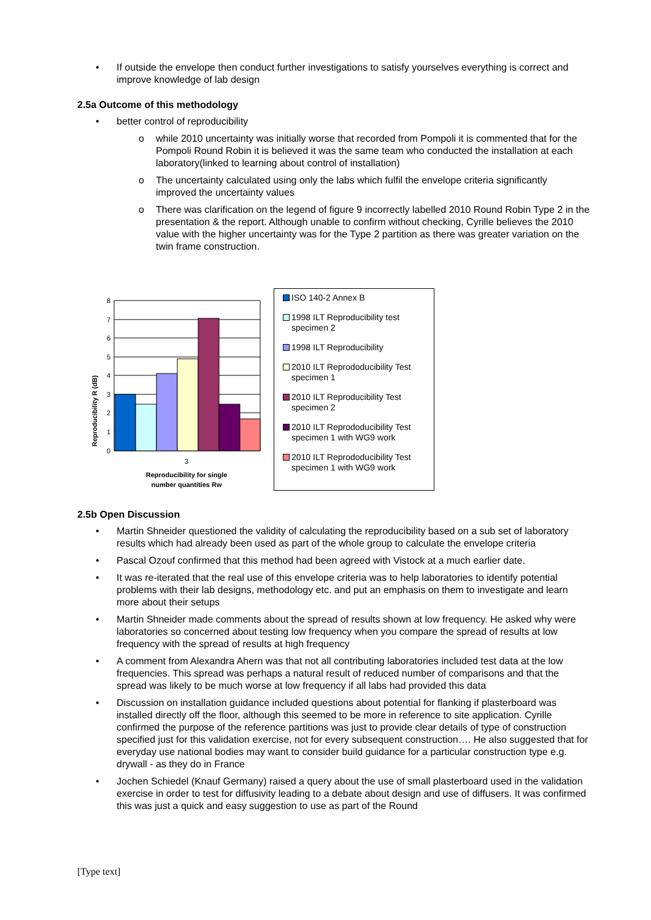• If outside the envelope then conduct further investigations to satisfy yourselves everything is correct and improve knowledge of lab design
2.5a Outcome of this methodology
• better control of reproducibility
o while 2010 uncertainty was initially worse that recorded from Pompoli it is commented that for the Pompoli Round Robin it is believed it was the same team who conducted the installation at each laboratory(linked to learning about control of installation)
o The uncertainty calculated using only the labs which fulfil the envelope criteria significantly improved the uncertainty values
o There was clarification on the legend of figure 9 incorrectly labelled 2010 Round Robin Type 2 in the presentation & the report. Although unable to confirm without checking, Cyrille believes the 2010 value with the higher uncertainty was for the Type 2 partition as there was greater variation on the twin frame construction.
Reproducibility R (dB)
8
7
6
5
4
3
2
1
0
3
Reproducibility for single
number quantities Rw
ISO 140-2 Annex B
1998 ILT Reproducibility test specimen 2
1998 ILT Reproducibility
2010 ILT Reprododucibility Test specimen 1
2010 ILT Reproducibility Test specimen 2
2010 ILT Reprododucibility Test specimen 1 with WG9 work
2010 ILT Reprododucibility Test specimen 1 with WG9 work
2.5b Open Discussion
• Martin Shneider questioned the validity of calculating the reproducibility based on a sub set of laboratory results which had already been used as part of the whole group to calculate the envelope criteria
• Pascal Ozouf confirmed that this method had been agreed with Vistock at a much earlier date.
• It was re-iterated that the real use of this envelope criteria was to help laboratories to identify potential problems with their lab designs, methodology etc. and put an emphasis on them to investigate and learn more about their setups
• Martin Shneider made comments about the spread of results shown at low frequency. He asked why were laboratories so concerned about testing low frequency when you compare the spread of results at low frequency with the spread of results at high frequency
• A comment from Alexandra Ahern was that not all contributing laboratories included test data at the low frequencies. This spread was perhaps a natural result of reduced number of comparisons and that the spread was likely to be much worse at low frequency if all labs had provided this data
• Discussion on installation guidance included questions about potential for flanking if plasterboard was installed directly off the floor, although this seemed to be more in reference to site application. Cyrille confirmed the purpose of the reference partitions was just to provide clear details of type of construction specified just for this validation exercise, not for every subsequent construction…. He also suggested that for everyday use national bodies may want to consider build guidance for a particular construction type e.g. drywall - as they do in France
• Jochen Schiedel (Knauf Germany) raised a query about the use of small plasterboard used in the validation exercise in order to test for diffusivity leading to a debate about design and use of diffusers. It was confirmed this was just a quick and easy suggestion to use as part of the Round
[Type text]